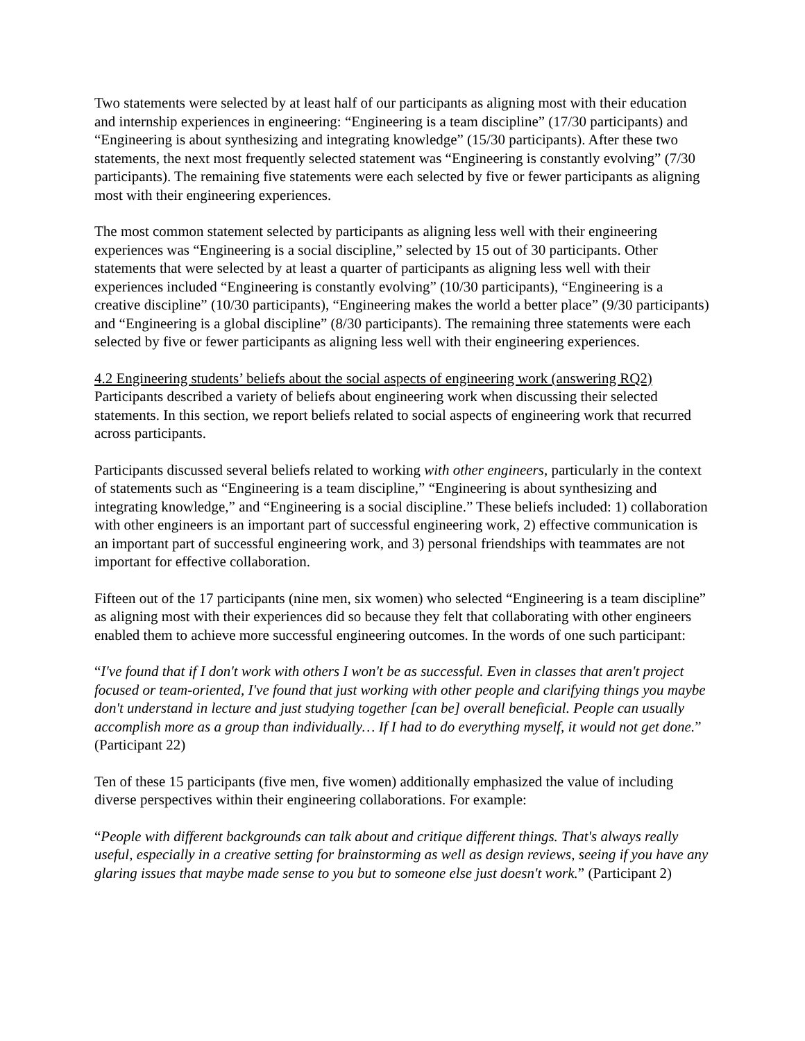Two statements were selected by at least half of our participants as aligning most with their education and internship experiences in engineering: “Engineering is a team discipline” (17/30 participants) and “Engineering is about synthesizing and integrating knowledge” (15/30 participants). After these two statements, the next most frequently selected statement was “Engineering is constantly evolving” (7/30 participants). The remaining five statements were each selected by five or fewer participants as aligning most with their engineering experiences.
The most common statement selected by participants as aligning less well with their engineering experiences was “Engineering is a social discipline,” selected by 15 out of 30 participants. Other statements that were selected by at least a quarter of participants as aligning less well with their experiences included “Engineering is constantly evolving” (10/30 participants), “Engineering is a creative discipline” (10/30 participants), “Engineering makes the world a better place” (9/30 participants) and “Engineering is a global discipline” (8/30 participants). The remaining three statements were each selected by five or fewer participants as aligning less well with their engineering experiences.
4.2 Engineering students’ beliefs about the social aspects of engineering work (answering RQ2)
Participants described a variety of beliefs about engineering work when discussing their selected statements. In this section, we report beliefs related to social aspects of engineering work that recurred across participants.
Participants discussed several beliefs related to working with other engineers, particularly in the context of statements such as “Engineering is a team discipline,” “Engineering is about synthesizing and integrating knowledge,” and “Engineering is a social discipline.” These beliefs included: 1) collaboration with other engineers is an important part of successful engineering work, 2) effective communication is an important part of successful engineering work, and 3) personal friendships with teammates are not important for effective collaboration.
Fifteen out of the 17 participants (nine men, six women) who selected “Engineering is a team discipline” as aligning most with their experiences did so because they felt that collaborating with other engineers enabled them to achieve more successful engineering outcomes. In the words of one such participant:
“I've found that if I don't work with others I won't be as successful. Even in classes that aren't project focused or team-oriented, I've found that just working with other people and clarifying things you maybe don't understand in lecture and just studying together [can be] overall beneficial. People can usually accomplish more as a group than individually… If I had to do everything myself, it would not get done.” (Participant 22)
Ten of these 15 participants (five men, five women) additionally emphasized the value of including diverse perspectives within their engineering collaborations. For example:
“People with different backgrounds can talk about and critique different things. That's always really useful, especially in a creative setting for brainstorming as well as design reviews, seeing if you have any glaring issues that maybe made sense to you but to someone else just doesn't work.” (Participant 2)